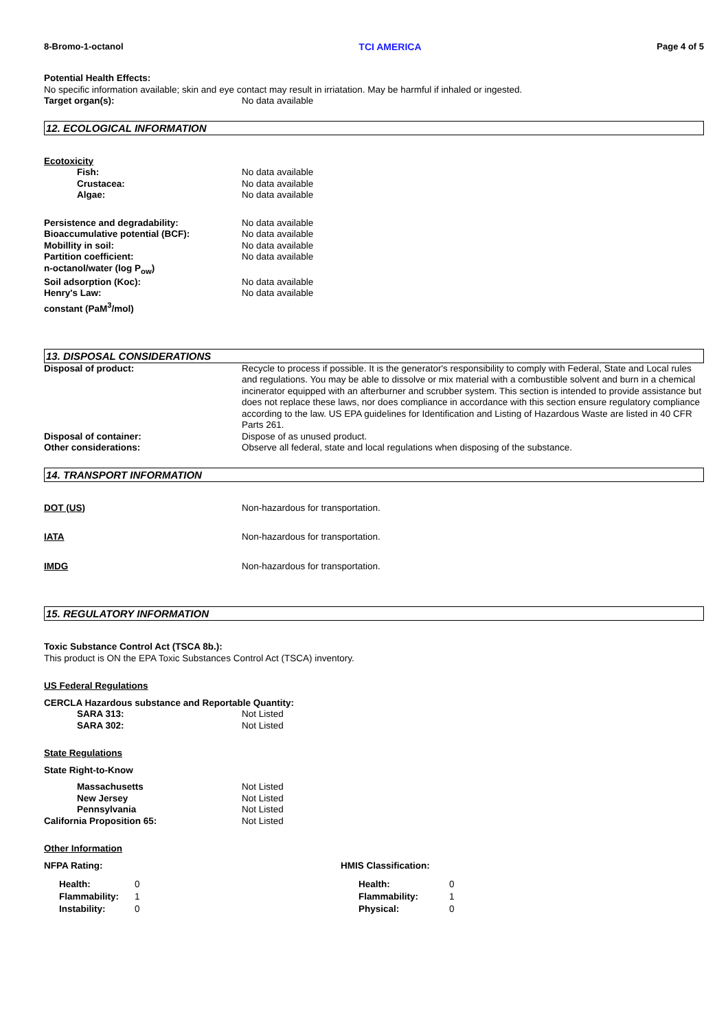8-Bromo-1-octanol TCI AMERICA Page 4 of 5
Potential Health Effects:
No specific information available; skin and eye contact may result in irriatation. May be harmful if inhaled or ingested.
Target organ(s): No data available
12. ECOLOGICAL INFORMATION
Ecotoxicity
Fish: No data available
Crustacea: No data available
Algae: No data available
Persistence and degradability: No data available
Bioaccumulative potential (BCF): No data available
Mobillity in soil: No data available
Partition coefficient:
n-octanol/water (log P<sub>ow</sub>)
No data available
Soil adsorption (Koc): No data available
Henry's Law:
constant (PaM<sup>3</sup>/mol)
No data available
13. DISPOSAL CONSIDERATIONS
Disposal of product: Recycle to process if possible. It is the generator's responsibility to comply with Federal, State and Local rules and regulations. You may be able to dissolve or mix material with a combustible solvent and burn in a chemical incinerator equipped with an afterburner and scrubber system. This section is intended to provide assistance but does not replace these laws, nor does compliance in accordance with this section ensure regulatory compliance according to the law. US EPA guidelines for Identification and Listing of Hazardous Waste are listed in 40 CFR Parts 261.
Disposal of container: Dispose of as unused product.
Other considerations: Observe all federal, state and local regulations when disposing of the substance.
14. TRANSPORT INFORMATION
DOT (US) Non-hazardous for transportation.
IATA Non-hazardous for transportation.
IMDG Non-hazardous for transportation.
15. REGULATORY INFORMATION
Toxic Substance Control Act (TSCA 8b.):
This product is ON the EPA Toxic Substances Control Act (TSCA) inventory.
US Federal Regulations
CERCLA Hazardous substance and Reportable Quantity:
SARA 313: Not Listed
SARA 302: Not Listed
State Regulations
State Right-to-Know
Massachusetts Not Listed
New Jersey Not Listed
Pennsylvania Not Listed
California Proposition 65: Not Listed
Other Information
NFPA Rating:
Health: 0
Flammability: 1
Instability: 0
HMIS Classification:
Health: 0
Flammability: 1
Physical: 0